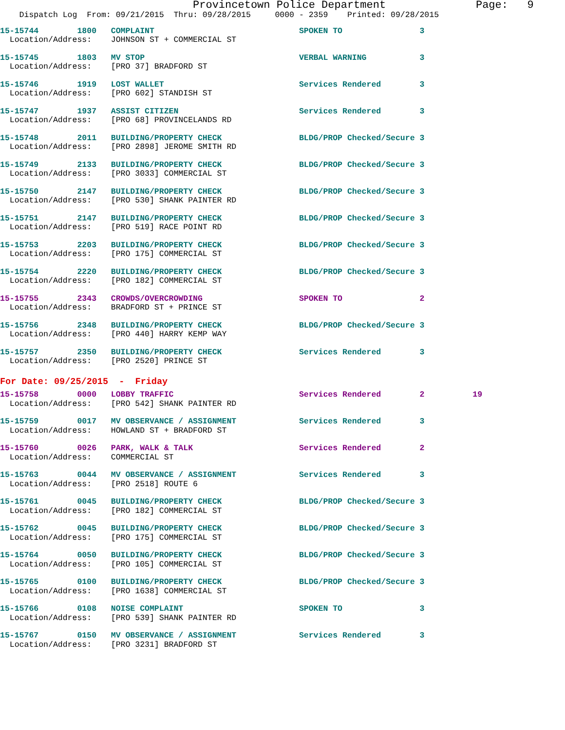Provincetown Police Department              Page:   9
    Dispatch Log  From: 09/21/2015  Thru: 09/28/2015     0000 - 2359    Printed: 09/28/2015
15-15744        1800   COMPLAINT                              SPOKEN TO                3
  Location/Address:    JOHNSON ST + COMMERCIAL ST
15-15745        1803   MV STOP                                VERBAL WARNING           3
  Location/Address:    [PRO 37] BRADFORD ST
15-15746        1919   LOST WALLET                            Services Rendered        3
  Location/Address:    [PRO 602] STANDISH ST
15-15747        1937   ASSIST CITIZEN                         Services Rendered        3
  Location/Address:    [PRO 68] PROVINCELANDS RD
15-15748        2011   BUILDING/PROPERTY CHECK                BLDG/PROP Checked/Secure 3
  Location/Address:    [PRO 2898] JEROME SMITH RD
15-15749        2133   BUILDING/PROPERTY CHECK                BLDG/PROP Checked/Secure 3
  Location/Address:    [PRO 3033] COMMERCIAL ST
15-15750        2147   BUILDING/PROPERTY CHECK                BLDG/PROP Checked/Secure 3
  Location/Address:    [PRO 530] SHANK PAINTER RD
15-15751        2147   BUILDING/PROPERTY CHECK                BLDG/PROP Checked/Secure 3
  Location/Address:    [PRO 519] RACE POINT RD
15-15753        2203   BUILDING/PROPERTY CHECK                BLDG/PROP Checked/Secure 3
  Location/Address:    [PRO 175] COMMERCIAL ST
15-15754        2220   BUILDING/PROPERTY CHECK                BLDG/PROP Checked/Secure 3
  Location/Address:    [PRO 182] COMMERCIAL ST
15-15755        2343   CROWDS/OVERCROWDING                    SPOKEN TO                2
  Location/Address:    BRADFORD ST + PRINCE ST
15-15756        2348   BUILDING/PROPERTY CHECK                BLDG/PROP Checked/Secure 3
  Location/Address:    [PRO 440] HARRY KEMP WAY
15-15757        2350   BUILDING/PROPERTY CHECK                Services Rendered        3
  Location/Address:    [PRO 2520] PRINCE ST
For Date: 09/25/2015  -  Friday
15-15758        0000   LOBBY TRAFFIC                          Services Rendered        2          19
  Location/Address:    [PRO 542] SHANK PAINTER RD
15-15759        0017   MV OBSERVANCE / ASSIGNMENT             Services Rendered        3
  Location/Address:    HOWLAND ST + BRADFORD ST
15-15760        0026   PARK, WALK & TALK                      Services Rendered        2
  Location/Address:    COMMERCIAL ST
15-15763        0044   MV OBSERVANCE / ASSIGNMENT             Services Rendered        3
  Location/Address:    [PRO 2518] ROUTE 6
15-15761        0045   BUILDING/PROPERTY CHECK                BLDG/PROP Checked/Secure 3
  Location/Address:    [PRO 182] COMMERCIAL ST
15-15762        0045   BUILDING/PROPERTY CHECK                BLDG/PROP Checked/Secure 3
  Location/Address:    [PRO 175] COMMERCIAL ST
15-15764        0050   BUILDING/PROPERTY CHECK                BLDG/PROP Checked/Secure 3
  Location/Address:    [PRO 105] COMMERCIAL ST
15-15765        0100   BUILDING/PROPERTY CHECK                BLDG/PROP Checked/Secure 3
  Location/Address:    [PRO 1638] COMMERCIAL ST
15-15766        0108   NOISE COMPLAINT                        SPOKEN TO                3
  Location/Address:    [PRO 539] SHANK PAINTER RD
15-15767        0150   MV OBSERVANCE / ASSIGNMENT             Services Rendered        3
  Location/Address:    [PRO 3231] BRADFORD ST